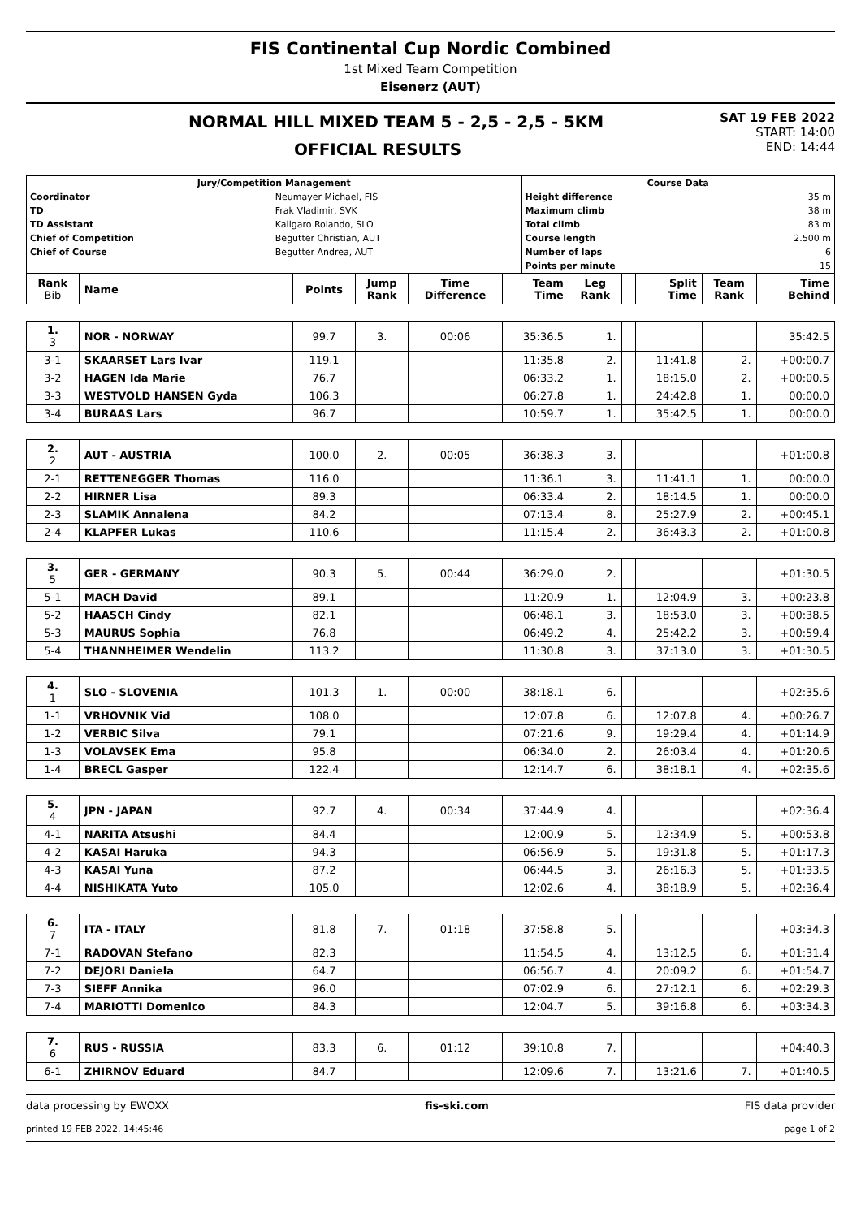FIS Continental Cup Nordic Combined
1st Mixed Team Competition
Eisenerz (AUT)
NORMAL HILL MIXED TEAM 5 - 2,5 - 2,5 - 5KM
OFFICIAL RESULTS
SAT 19 FEB 2022
START: 14:00
END: 14:44
| Jury/Competition Management | | Course Data | |
| Coordinator | Neumayer Michael, FIS | Height difference | 35 m |
| TD | Frak Vladimir, SVK | Maximum climb | 38 m |
| TD Assistant | Kaligaro Rolando, SLO | Total climb | 83 m |
| Chief of Competition | Begutter Christian, AUT | Course length | 2.500 m |
| Chief of Course | Begutter Andrea, AUT | Number of laps | 6 |
| | | Points per minute | 15 |
| Rank Bib | Name | Points | Jump Rank | Time Difference | Team Time | Leg Rank | | Split Time | Team Rank | Time Behind |
| --- | --- | --- | --- | --- | --- | --- | --- | --- | --- | --- |
| 1. 3 | NOR - NORWAY | 99.7 | 3. | 00:06 | 35:36.5 | 1. | | | | 35:42.5 |
| 3-1 | SKAARSET Lars Ivar | 119.1 | | | 11:35.8 | 2. | | 11:41.8 | 2. | +00:00.7 |
| 3-2 | HAGEN Ida Marie | 76.7 | | | 06:33.2 | 1. | | 18:15.0 | 2. | +00:00.5 |
| 3-3 | WESTVOLD HANSEN Gyda | 106.3 | | | 06:27.8 | 1. | | 24:42.8 | 1. | 00:00.0 |
| 3-4 | BURAAS Lars | 96.7 | | | 10:59.7 | 1. | | 35:42.5 | 1. | 00:00.0 |
| 2. 2 | AUT - AUSTRIA | 100.0 | 2. | 00:05 | 36:38.3 | 3. | | | | +01:00.8 |
| 2-1 | RETTENEGGER Thomas | 116.0 | | | 11:36.1 | 3. | | 11:41.1 | 1. | 00:00.0 |
| 2-2 | HIRNER Lisa | 89.3 | | | 06:33.4 | 2. | | 18:14.5 | 1. | 00:00.0 |
| 2-3 | SLAMIK Annalena | 84.2 | | | 07:13.4 | 8. | | 25:27.9 | 2. | +00:45.1 |
| 2-4 | KLAPFER Lukas | 110.6 | | | 11:15.4 | 2. | | 36:43.3 | 2. | +01:00.8 |
| 3. 5 | GER - GERMANY | 90.3 | 5. | 00:44 | 36:29.0 | 2. | | | | +01:30.5 |
| 5-1 | MACH David | 89.1 | | | 11:20.9 | 1. | | 12:04.9 | 3. | +00:23.8 |
| 5-2 | HAASCH Cindy | 82.1 | | | 06:48.1 | 3. | | 18:53.0 | 3. | +00:38.5 |
| 5-3 | MAURUS Sophia | 76.8 | | | 06:49.2 | 4. | | 25:42.2 | 3. | +00:59.4 |
| 5-4 | THANNHEIMER Wendelin | 113.2 | | | 11:30.8 | 3. | | 37:13.0 | 3. | +01:30.5 |
| 4. 1 | SLO - SLOVENIA | 101.3 | 1. | 00:00 | 38:18.1 | 6. | | | | +02:35.6 |
| 1-1 | VRHOVNIK Vid | 108.0 | | | 12:07.8 | 6. | | 12:07.8 | 4. | +00:26.7 |
| 1-2 | VERBIC Silva | 79.1 | | | 07:21.6 | 9. | | 19:29.4 | 4. | +01:14.9 |
| 1-3 | VOLAVSEK Ema | 95.8 | | | 06:34.0 | 2. | | 26:03.4 | 4. | +01:20.6 |
| 1-4 | BRECL Gasper | 122.4 | | | 12:14.7 | 6. | | 38:18.1 | 4. | +02:35.6 |
| 5. 4 | JPN - JAPAN | 92.7 | 4. | 00:34 | 37:44.9 | 4. | | | | +02:36.4 |
| 4-1 | NARITA Atsushi | 84.4 | | | 12:00.9 | 5. | | 12:34.9 | 5. | +00:53.8 |
| 4-2 | KASAI Haruka | 94.3 | | | 06:56.9 | 5. | | 19:31.8 | 5. | +01:17.3 |
| 4-3 | KASAI Yuna | 87.2 | | | 06:44.5 | 3. | | 26:16.3 | 5. | +01:33.5 |
| 4-4 | NISHIKATA Yuto | 105.0 | | | 12:02.6 | 4. | | 38:18.9 | 5. | +02:36.4 |
| 6. 7 | ITA - ITALY | 81.8 | 7. | 01:18 | 37:58.8 | 5. | | | | +03:34.3 |
| 7-1 | RADOVAN Stefano | 82.3 | | | 11:54.5 | 4. | | 13:12.5 | 6. | +01:31.4 |
| 7-2 | DEJORI Daniela | 64.7 | | | 06:56.7 | 4. | | 20:09.2 | 6. | +01:54.7 |
| 7-3 | SIEFF Annika | 96.0 | | | 07:02.9 | 6. | | 27:12.1 | 6. | +02:29.3 |
| 7-4 | MARIOTTI Domenico | 84.3 | | | 12:04.7 | 5. | | 39:16.8 | 6. | +03:34.3 |
| 7. 6 | RUS - RUSSIA | 83.3 | 6. | 01:12 | 39:10.8 | 7. | | | | +04:40.3 |
| 6-1 | ZHIRNOV Eduard | 84.7 | | | 12:09.6 | 7. | | 13:21.6 | 7. | +01:40.5 |
data processing by EWOXX fis-ski.com FIS data provider
printed 19 FEB 2022, 14:45:46 page 1 of 2